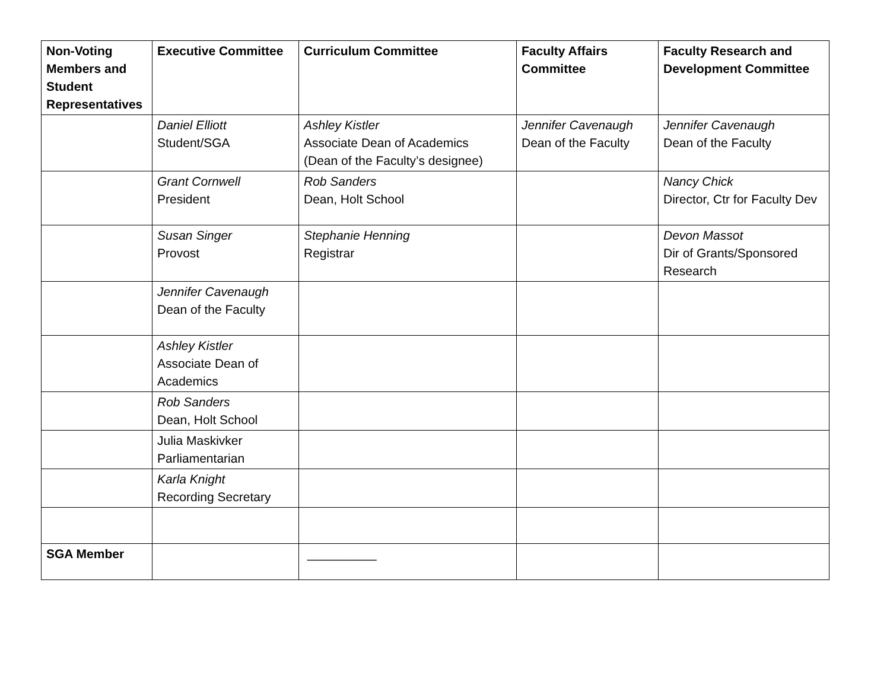| Non-Voting Members and Student Representatives | Executive Committee | Curriculum Committee | Faculty Affairs Committee | Faculty Research and Development Committee |
| --- | --- | --- | --- | --- |
| | Daniel Elliott Student/SGA | Ashley Kistler Associate Dean of Academics (Dean of the Faculty’s designee) | Jennifer Cavenaugh Dean of the Faculty | Jennifer Cavenaugh Dean of the Faculty |
| | Grant Cornwell President | Rob Sanders Dean, Holt School | | Nancy Chick Director, Ctr for Faculty Dev |
| | Susan Singer Provost | Stephanie Henning Registrar | | Devon Massot Dir of Grants/Sponsored Research |
| | Jennifer Cavenaugh Dean of the Faculty | | | |
| | Ashley Kistler Associate Dean of Academics | | | |
| | Rob Sanders Dean, Holt School | | | |
| | Julia Maskivker Parliamentarian | | | |
| | Karla Knight Recording Secretary | | | |
| SGA Member | | __________ | | |